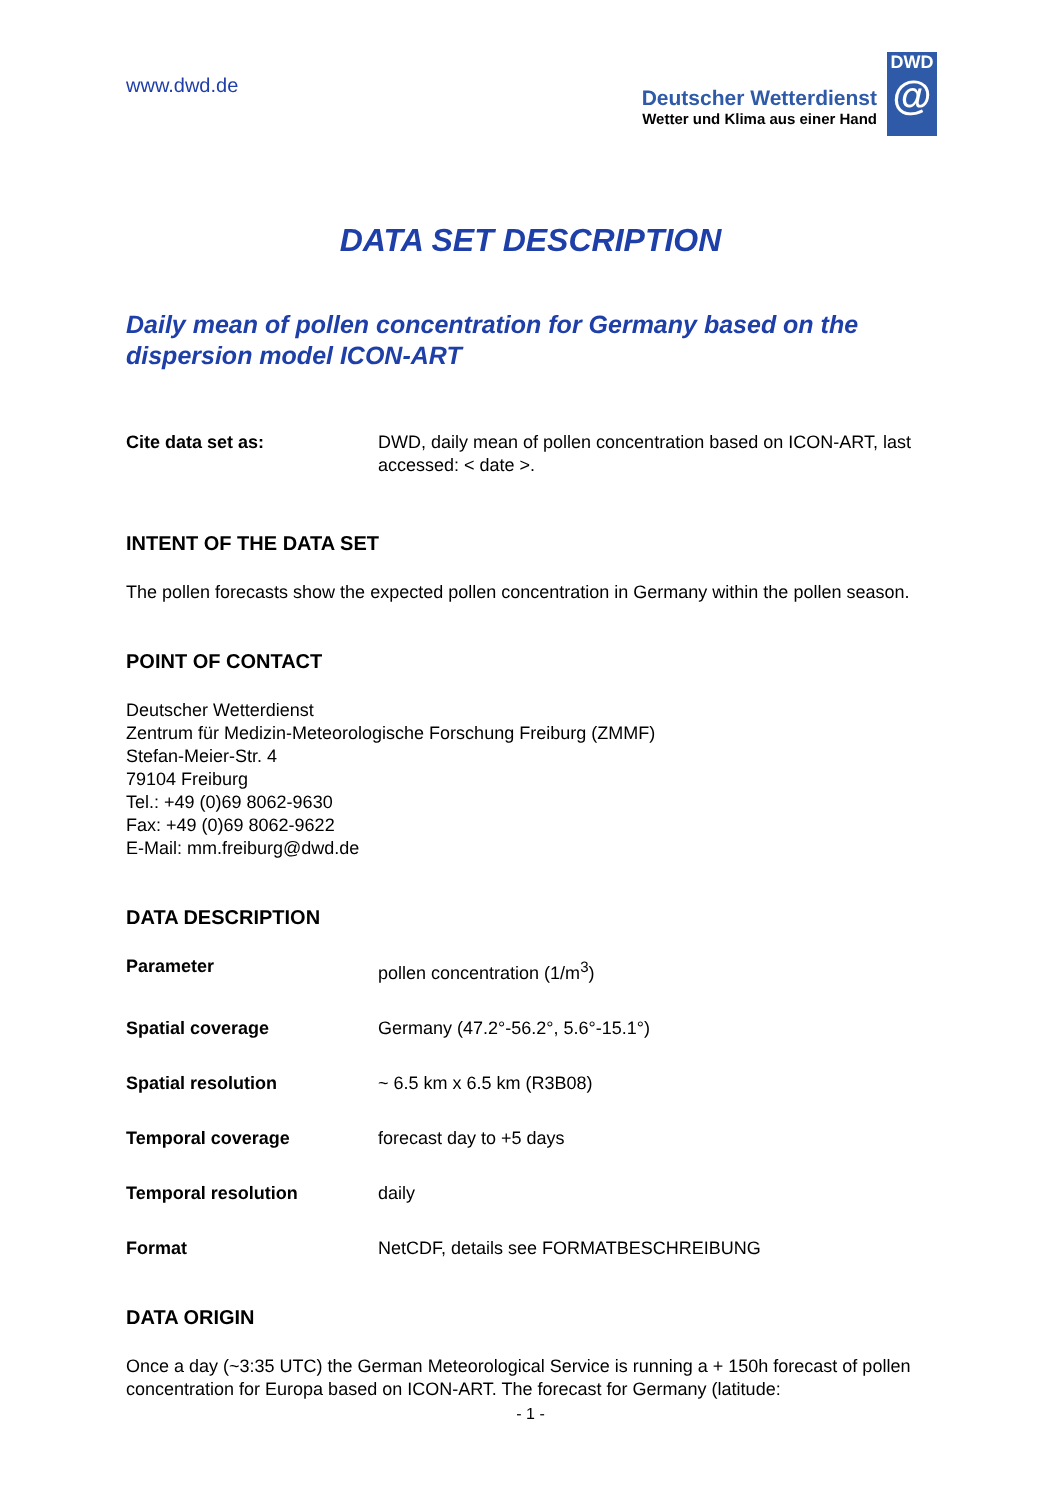www.dwd.de
Deutscher Wetterdienst
Wetter und Klima aus einer Hand
DWD
@
DATA SET DESCRIPTION
Daily mean of pollen concentration for Germany based on the dispersion model ICON-ART
| Cite data set as: | DWD, daily mean of pollen concentration based on ICON-ART, last accessed: < date >. |
INTENT OF THE DATA SET
The pollen forecasts show the expected pollen concentration in Germany within the pollen season.
POINT OF CONTACT
Deutscher Wetterdienst
Zentrum für Medizin-Meteorologische Forschung Freiburg (ZMMF)
Stefan-Meier-Str. 4
79104 Freiburg
Tel.: +49 (0)69 8062-9630
Fax: +49 (0)69 8062-9622
E-Mail: mm.freiburg@dwd.de
DATA DESCRIPTION
| Parameter | pollen concentration (1/m<sup>3</sup>) |
| Spatial coverage | Germany (47.2°-56.2°, 5.6°-15.1°) |
| Spatial resolution | ~ 6.5 km x 6.5 km (R3B08) |
| Temporal coverage | forecast day to +5 days |
| Temporal resolution | daily |
| Format | NetCDF, details see FORMATBESCHREIBUNG |
DATA ORIGIN
Once a day (~3:35 UTC) the German Meteorological Service is running a + 150h forecast of pollen concentration for Europa based on ICON-ART. The forecast for Germany (latitude:
- 1 -